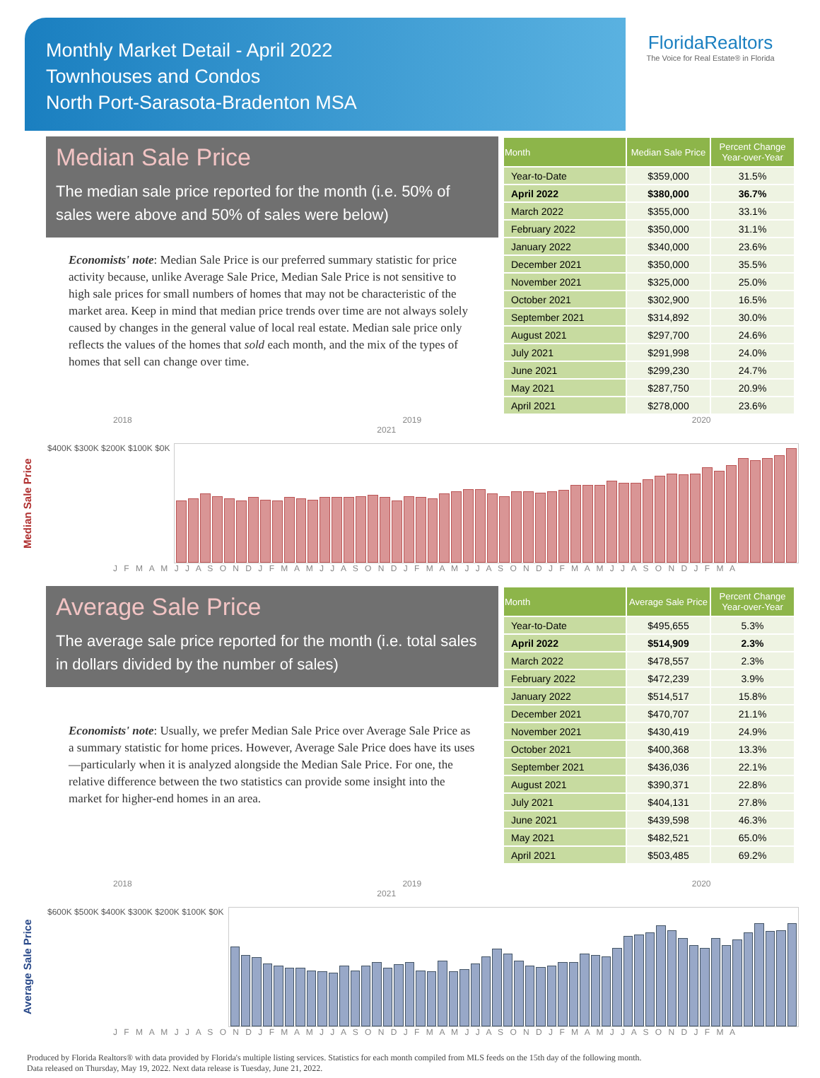Monthly Market Detail - April 2022
Townhouses and Condos
North Port-Sarasota-Bradenton MSA
FloridaRealtors
The Voice for Real Estate® in Florida
Median Sale Price
The median sale price reported for the month (i.e. 50% of sales were above and 50% of sales were below)
Economists' note: Median Sale Price is our preferred summary statistic for price activity because, unlike Average Sale Price, Median Sale Price is not sensitive to high sale prices for small numbers of homes that may not be characteristic of the market area. Keep in mind that median price trends over time are not always solely caused by changes in the general value of local real estate. Median sale price only reflects the values of the homes that sold each month, and the mix of the types of homes that sell can change over time.
| Month | Median Sale Price | Percent Change Year-over-Year |
| --- | --- | --- |
| Year-to-Date | $359,000 | 31.5% |
| April 2022 | $380,000 | 36.7% |
| March 2022 | $355,000 | 33.1% |
| February 2022 | $350,000 | 31.1% |
| January 2022 | $340,000 | 23.6% |
| December 2021 | $350,000 | 35.5% |
| November 2021 | $325,000 | 25.0% |
| October 2021 | $302,900 | 16.5% |
| September 2021 | $314,892 | 30.0% |
| August 2021 | $297,700 | 24.6% |
| July 2021 | $291,998 | 24.0% |
| June 2021 | $299,230 | 24.7% |
| May 2021 | $287,750 | 20.9% |
| April 2021 | $278,000 | 23.6% |
2018 2019 2020 2021
Median Sale Price
$400K $300K $200K $100K $0K
J F M A M J J A S O N D J F M A M J J A S O N D J F M A M J J A S O N D J F M A M J J A S O N D J F M A
Average Sale Price
The average sale price reported for the month (i.e. total sales in dollars divided by the number of sales)
Economists' note: Usually, we prefer Median Sale Price over Average Sale Price as a summary statistic for home prices. However, Average Sale Price does have its uses—particularly when it is analyzed alongside the Median Sale Price. For one, the relative difference between the two statistics can provide some insight into the market for higher-end homes in an area.
| Month | Average Sale Price | Percent Change Year-over-Year |
| --- | --- | --- |
| Year-to-Date | $495,655 | 5.3% |
| April 2022 | $514,909 | 2.3% |
| March 2022 | $478,557 | 2.3% |
| February 2022 | $472,239 | 3.9% |
| January 2022 | $514,517 | 15.8% |
| December 2021 | $470,707 | 21.1% |
| November 2021 | $430,419 | 24.9% |
| October 2021 | $400,368 | 13.3% |
| September 2021 | $436,036 | 22.1% |
| August 2021 | $390,371 | 22.8% |
| July 2021 | $404,131 | 27.8% |
| June 2021 | $439,598 | 46.3% |
| May 2021 | $482,521 | 65.0% |
| April 2021 | $503,485 | 69.2% |
2018 2019 2020 2021
Average Sale Price
$600K $500K $400K $300K $200K $100K $0K
J F M A M J J A S O N D J F M A M J J A S O N D J F M A M J J A S O N D J F M A M J J A S O N D J F M A
Produced by Florida Realtors® with data provided by Florida's multiple listing services. Statistics for each month compiled from MLS feeds on the 15th day of the following month.
Data released on Thursday, May 19, 2022. Next data release is Tuesday, June 21, 2022.